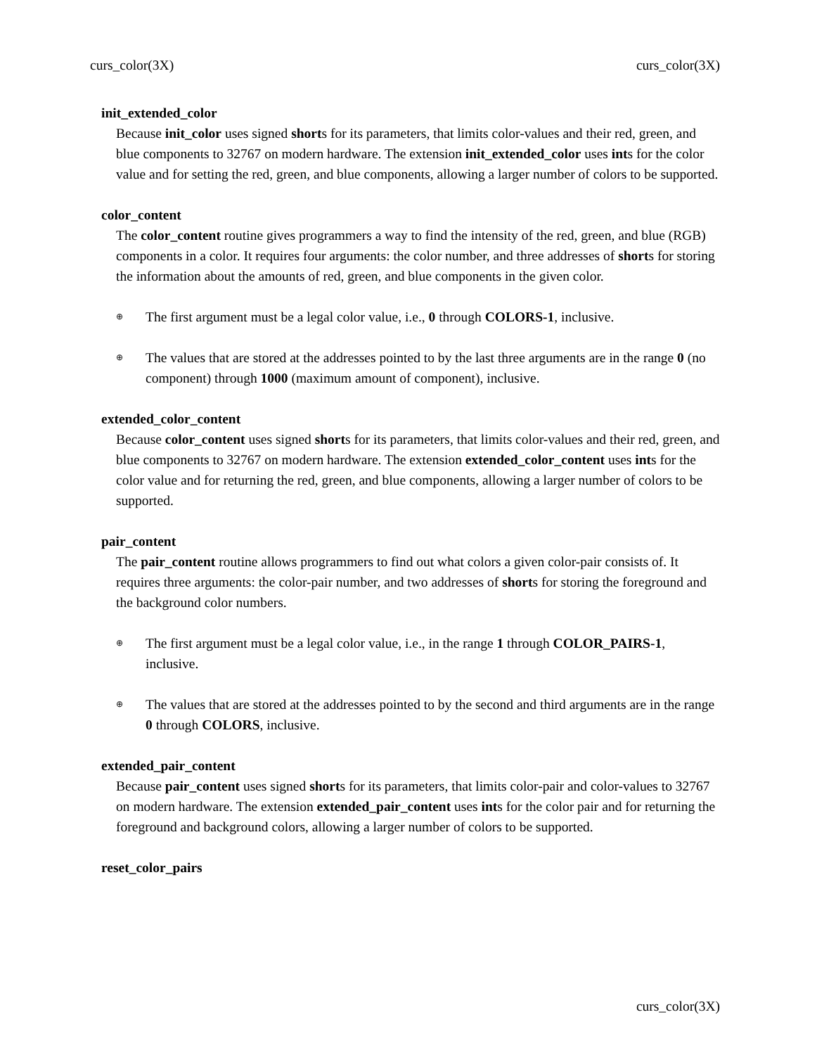curs_color(3X) curs_color(3X)
init_extended_color
Because init_color uses signed shorts for its parameters, that limits color-values and their red, green, and blue components to 32767 on modern hardware. The extension init_extended_color uses ints for the color value and for setting the red, green, and blue components, allowing a larger number of colors to be supported.
color_content
The color_content routine gives programmers a way to find the intensity of the red, green, and blue (RGB) components in a color. It requires four arguments: the color number, and three addresses of shorts for storing the information about the amounts of red, green, and blue components in the given color.
⊕ The first argument must be a legal color value, i.e., 0 through COLORS-1, inclusive.
⊕ The values that are stored at the addresses pointed to by the last three arguments are in the range 0 (no component) through 1000 (maximum amount of component), inclusive.
extended_color_content
Because color_content uses signed shorts for its parameters, that limits color-values and their red, green, and blue components to 32767 on modern hardware. The extension extended_color_content uses ints for the color value and for returning the red, green, and blue components, allowing a larger number of colors to be supported.
pair_content
The pair_content routine allows programmers to find out what colors a given color-pair consists of. It requires three arguments: the color-pair number, and two addresses of shorts for storing the foreground and the background color numbers.
⊕ The first argument must be a legal color value, i.e., in the range 1 through COLOR_PAIRS-1, inclusive.
⊕ The values that are stored at the addresses pointed to by the second and third arguments are in the range 0 through COLORS, inclusive.
extended_pair_content
Because pair_content uses signed shorts for its parameters, that limits color-pair and color-values to 32767 on modern hardware. The extension extended_pair_content uses ints for the color pair and for returning the foreground and background colors, allowing a larger number of colors to be supported.
reset_color_pairs
curs_color(3X)